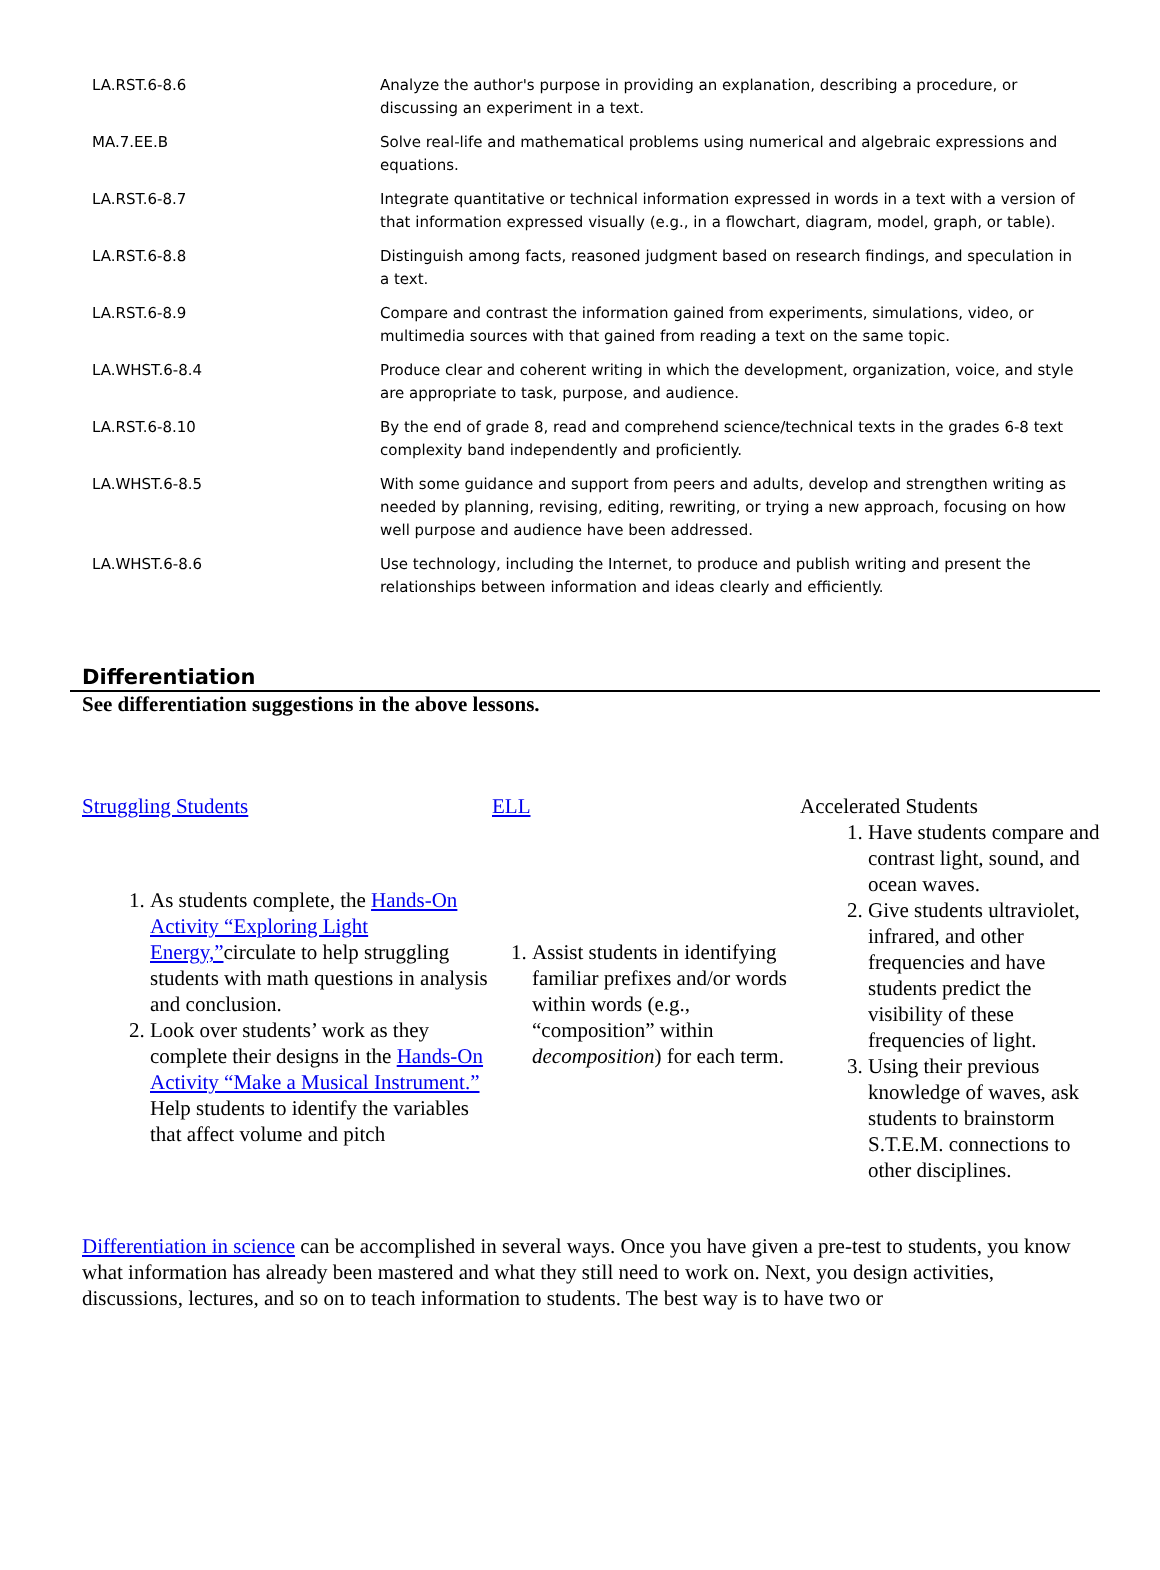| LA.RST.6-8.6 | Analyze the author's purpose in providing an explanation, describing a procedure, or discussing an experiment in a text. |
| MA.7.EE.B | Solve real-life and mathematical problems using numerical and algebraic expressions and equations. |
| LA.RST.6-8.7 | Integrate quantitative or technical information expressed in words in a text with a version of that information expressed visually (e.g., in a flowchart, diagram, model, graph, or table). |
| LA.RST.6-8.8 | Distinguish among facts, reasoned judgment based on research findings, and speculation in a text. |
| LA.RST.6-8.9 | Compare and contrast the information gained from experiments, simulations, video, or multimedia sources with that gained from reading a text on the same topic. |
| LA.WHST.6-8.4 | Produce clear and coherent writing in which the development, organization, voice, and style are appropriate to task, purpose, and audience. |
| LA.RST.6-8.10 | By the end of grade 8, read and comprehend science/technical texts in the grades 6-8 text complexity band independently and proficiently. |
| LA.WHST.6-8.5 | With some guidance and support from peers and adults, develop and strengthen writing as needed by planning, revising, editing, rewriting, or trying a new approach, focusing on how well purpose and audience have been addressed. |
| LA.WHST.6-8.6 | Use technology, including the Internet, to produce and publish writing and present the relationships between information and ideas clearly and efficiently. |
Differentiation
See differentiation suggestions in the above lessons.
Struggling Students
1. As students complete, the Hands-On Activity “Exploring Light Energy,”circulate to help struggling students with math questions in analysis and conclusion.
2. Look over students’ work as they complete their designs in the Hands-On Activity “Make a Musical Instrument.” Help students to identify the variables that affect volume and pitch
ELL
1. Assist students in identifying familiar prefixes and/or words within words (e.g., “composition” within decomposition) for each term.
Accelerated Students
1. Have students compare and contrast light, sound, and ocean waves.
2. Give students ultraviolet, infrared, and other frequencies and have students predict the visibility of these frequencies of light.
3. Using their previous knowledge of waves, ask students to brainstorm S.T.E.M. connections to other disciplines.
Differentiation in science can be accomplished in several ways. Once you have given a pre-test to students, you know what information has already been mastered and what they still need to work on. Next, you design activities, discussions, lectures, and so on to teach information to students. The best way is to have two or